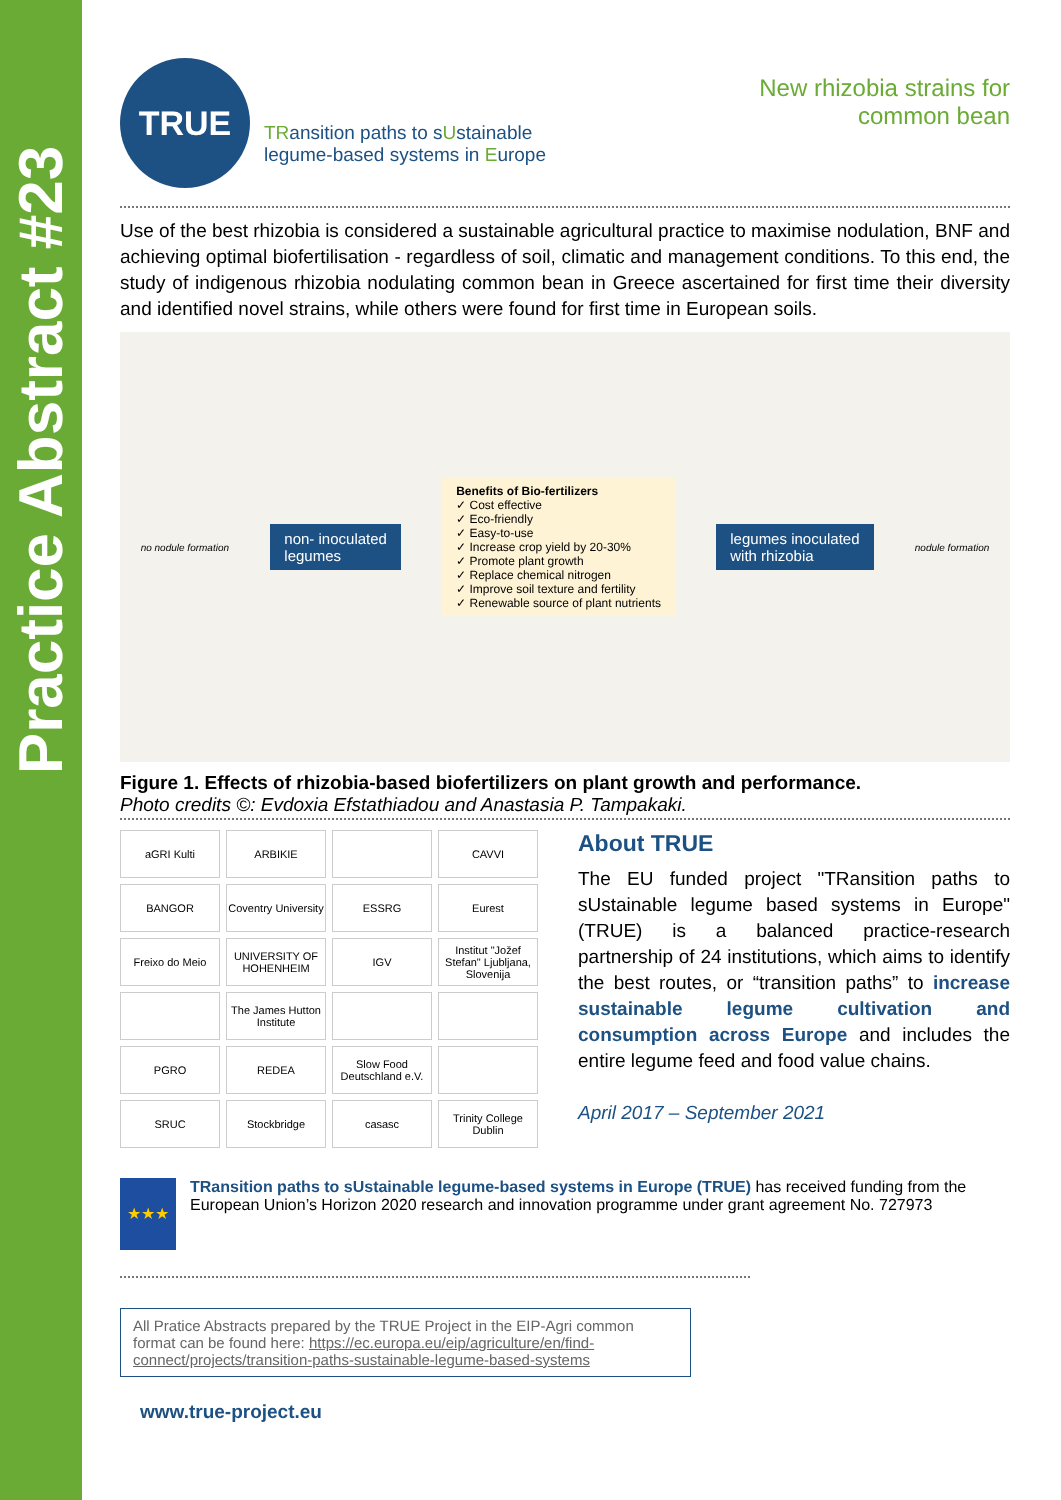Practice Abstract #23
TRUE
TRansition paths to sUstainable
legume-based systems in Europe
New rhizobia strains for
common bean
Use of the best rhizobia is considered a sustainable agricultural practice to maximise nodulation, BNF and achieving optimal biofertilisation - regardless of soil, climatic and management conditions. To this end, the study of indigenous rhizobia nodulating common bean in Greece ascertained for first time their diversity and identified novel strains, while others were found for first time in European soils.
no nodule formation
non- inoculated
legumes
Benefits of Bio-fertilizers
✓ Cost effective
✓ Eco-friendly
✓ Easy-to-use
✓ Increase crop yield by 20-30%
✓ Promote plant growth
✓ Replace chemical nitrogen
✓ Improve soil texture and fertility
✓ Renewable source of plant nutrients
legumes inoculated
with rhizobia
nodule formation
Figure 1. Effects of rhizobia-based biofertilizers on plant growth and performance.
Photo credits ©: Evdoxia Efstathiadou and Anastasia P. Tampakaki.
aGRI Kulti
ARBIKIE
CAVVI
BANGOR
Coventry University
ESSRG
Eurest
Freixo do Meio
UNIVERSITY OF HOHENHEIM
IGV
Institut "Jožef Stefan" Ljubljana, Slovenija
The James Hutton Institute
PGRO
REDEA
Slow Food Deutschland e.V.
SRUC
Stockbridge
casasc
Trinity College Dublin
About TRUE
The EU funded project "TRansition paths to sUstainable legume based systems in Europe" (TRUE) is a balanced practice-research partnership of 24 institutions, which aims to identify the best routes, or “transition paths” to increase sustainable legume cultivation and consumption across Europe and includes the entire legume feed and food value chains.
April 2017 – September 2021
★★★
TRansition paths to sUstainable legume-based systems in Europe (TRUE) has received funding from the European Union’s Horizon 2020 research and innovation programme under grant agreement No. 727973
All Pratice Abstracts prepared by the TRUE Project in the EIP-Agri common format can be found here: https://ec.europa.eu/eip/agriculture/en/find-connect/projects/transition-paths-sustainable-legume-based-systems
www.true-project.eu